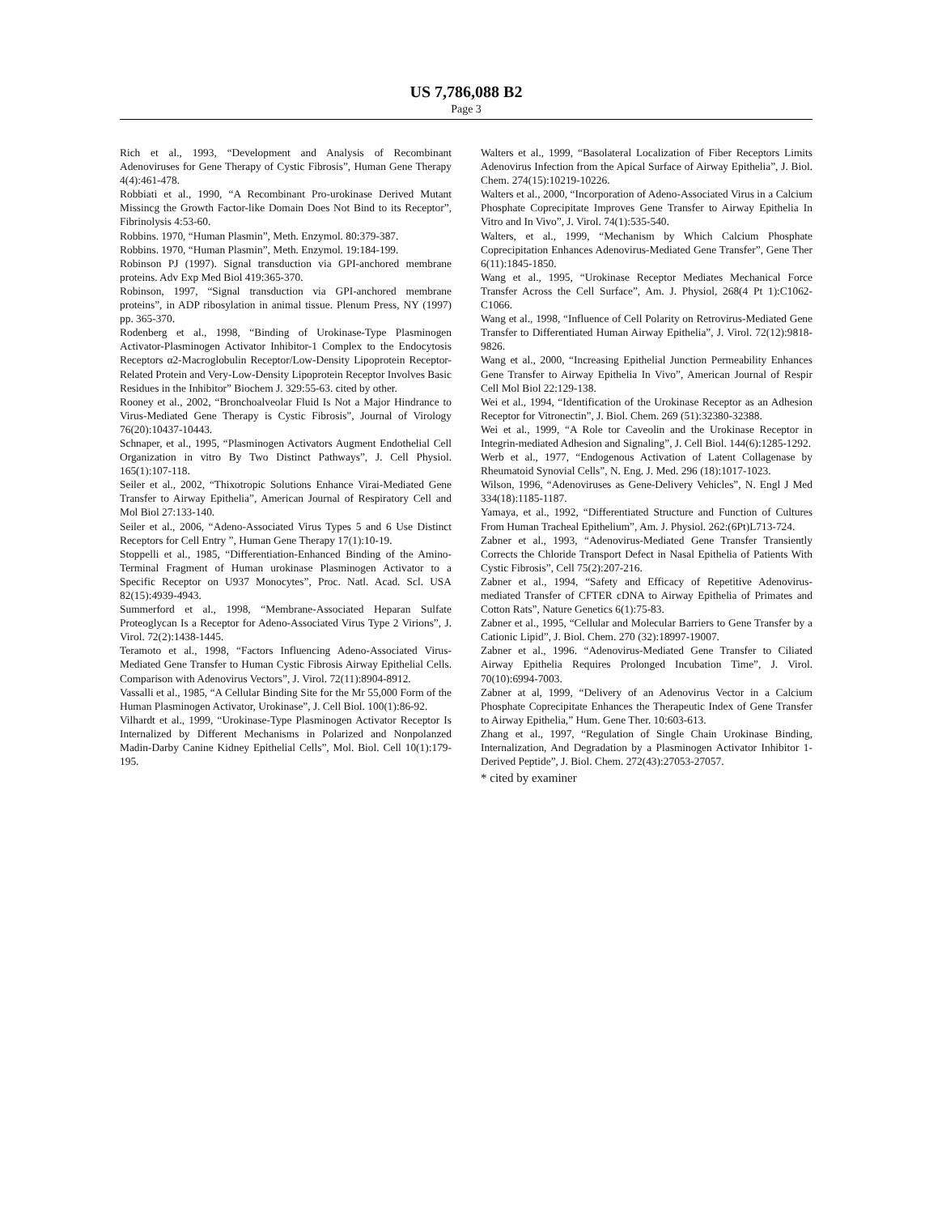US 7,786,088 B2
Page 3
Rich et al., 1993, “Development and Analysis of Recombinant Adenoviruses for Gene Therapy of Cystic Fibrosis”, Human Gene Therapy 4(4):461-478.
Robbiati et al., 1990, “A Recombinant Pro-urokinase Derived Mutant Missincg the Growth Factor-like Domain Does Not Bind to its Receptor”, Fibrinolysis 4:53-60.
Robbins. 1970, “Human Plasmin”, Meth. Enzymol. 80:379-387.
Robbins. 1970, “Human Plasmin”, Meth. Enzymol. 19:184-199.
Robinson PJ (1997). Signal transduction via GPI-anchored membrane proteins. Adv Exp Med Biol 419:365-370.
Robinson, 1997, “Signal transduction via GPI-anchored membrane proteins”, in ADP ribosylation in animal tissue. Plenum Press, NY (1997) pp. 365-370.
Rodenberg et al., 1998, “Binding of Urokinase-Type Plasminogen Activator-Plasminogen Activator Inhibitor-1 Complex to the Endocytosis Receptors α2-Macroglobulin Receptor/Low-Density Lipoprotein Receptor-Related Protein and Very-Low-Density Lipoprotein Receptor Involves Basic Residues in the Inhibitor” Biochem J. 329:55-63. cited by other.
Rooney et al., 2002, “Bronchoalveolar Fluid Is Not a Major Hindrance to Virus-Mediated Gene Therapy is Cystic Fibrosis”, Journal of Virology 76(20):10437-10443.
Schnaper, et al., 1995, “Plasminogen Activators Augment Endothelial Cell Organization in vitro By Two Distinct Pathways”, J. Cell Physiol. 165(1):107-118.
Seiler et al., 2002, “Thixotropic Solutions Enhance Virai-Mediated Gene Transfer to Airway Epithelia”, American Journal of Respiratory Cell and Mol Biol 27:133-140.
Seiler et al., 2006, “Adeno-Associated Virus Types 5 and 6 Use Distinct Receptors for Cell Entry ”, Human Gene Therapy 17(1):10-19.
Stoppelli et al., 1985, “Differentiation-Enhanced Binding of the Amino-Terminal Fragment of Human urokinase Plasminogen Activator to a Specific Receptor on U937 Monocytes”, Proc. Natl. Acad. Scl. USA 82(15):4939-4943.
Summerford et al., 1998, “Membrane-Associated Heparan Sulfate Proteoglycan Is a Receptor for Adeno-Associated Virus Type 2 Virions”, J. Virol. 72(2):1438-1445.
Teramoto et al., 1998, “Factors Influencing Adeno-Associated Virus-Mediated Gene Transfer to Human Cystic Fibrosis Airway Epithelial Cells. Comparison with Adenovirus Vectors”, J. Virol. 72(11):8904-8912.
Vassalli et al., 1985, “A Cellular Binding Site for the Mr 55,000 Form of the Human Plasminogen Activator, Urokinase”, J. Cell Biol. 100(1):86-92.
Vilhardt et al., 1999, “Urokinase-Type Plasminogen Activator Receptor Is Internalized by Different Mechanisms in Polarized and Nonpolanzed Madin-Darby Canine Kidney Epithelial Cells”, Mol. Biol. Cell 10(1):179-195.
Walters et al., 1999, “Basolateral Localization of Fiber Receptors Limits Adenovirus Infection from the Apical Surface of Airway Epithelia”, J. Biol. Chem. 274(15):10219-10226.
Walters et al., 2000, “Incorporation of Adeno-Associated Virus in a Calcium Phosphate Coprecipitate Improves Gene Transfer to Airway Epithelia In Vitro and In Vivo”, J. Virol. 74(1):535-540.
Walters, et al., 1999, “Mechanism by Which Calcium Phosphate Coprecipitation Enhances Adenovirus-Mediated Gene Transfer”, Gene Ther 6(11):1845-1850.
Wang et al., 1995, “Urokinase Receptor Mediates Mechanical Force Transfer Across the Cell Surface”, Am. J. Physiol, 268(4 Pt 1):C1062-C1066.
Wang et al., 1998, “Influence of Cell Polarity on Retrovirus-Mediated Gene Transfer to Differentiated Human Airway Epithelia”, J. Virol. 72(12):9818-9826.
Wang et al., 2000, “Increasing Epithelial Junction Permeability Enhances Gene Transfer to Airway Epithelia In Vivo”, American Journal of Respir Cell Mol Biol 22:129-138.
Wei et al., 1994, “Identification of the Urokinase Receptor as an Adhesion Receptor for Vitronectin”, J. Biol. Chem. 269 (51):32380-32388.
Wei et al., 1999, “A Role tor Caveolin and the Urokinase Receptor in Integrin-mediated Adhesion and Signaling”, J. Cell Biol. 144(6):1285-1292.
Werb et al., 1977, “Endogenous Activation of Latent Collagenase by Rheumatoid Synovial Cells”, N. Eng. J. Med. 296 (18):1017-1023.
Wilson, 1996, “Adenoviruses as Gene-Delivery Vehicles”, N. Engl J Med 334(18):1185-1187.
Yamaya, et al., 1992, “Differentiated Structure and Function of Cultures From Human Tracheal Epithelium”, Am. J. Physiol. 262:(6Pt)L713-724.
Zabner et al., 1993, “Adenovirus-Mediated Gene Transfer Transiently Corrects the Chloride Transport Defect in Nasal Epithelia of Patients With Cystic Fibrosis”, Cell 75(2):207-216.
Zabner et al., 1994, “Safety and Efficacy of Repetitive Adenovirus-mediated Transfer of CFTER cDNA to Airway Epithelia of Primates and Cotton Rats”, Nature Genetics 6(1):75-83.
Zabner et al., 1995, “Cellular and Molecular Barriers to Gene Transfer by a Cationic Lipid”, J. Biol. Chem. 270 (32):18997-19007.
Zabner et al., 1996. “Adenovirus-Mediated Gene Transfer to Ciliated Airway Epithelia Requires Prolonged Incubation Time”, J. Virol. 70(10):6994-7003.
Zabner at al, 1999, “Delivery of an Adenovirus Vector in a Calcium Phosphate Coprecipitate Enhances the Therapeutic Index of Gene Transfer to Airway Epithelia,” Hum. Gene Ther. 10:603-613.
Zhang et al., 1997, “Regulation of Single Chain Urokinase Binding, Internalization, And Degradation by a Plasminogen Activator Inhibitor 1-Derived Peptide”, J. Biol. Chem. 272(43):27053-27057.
* cited by examiner